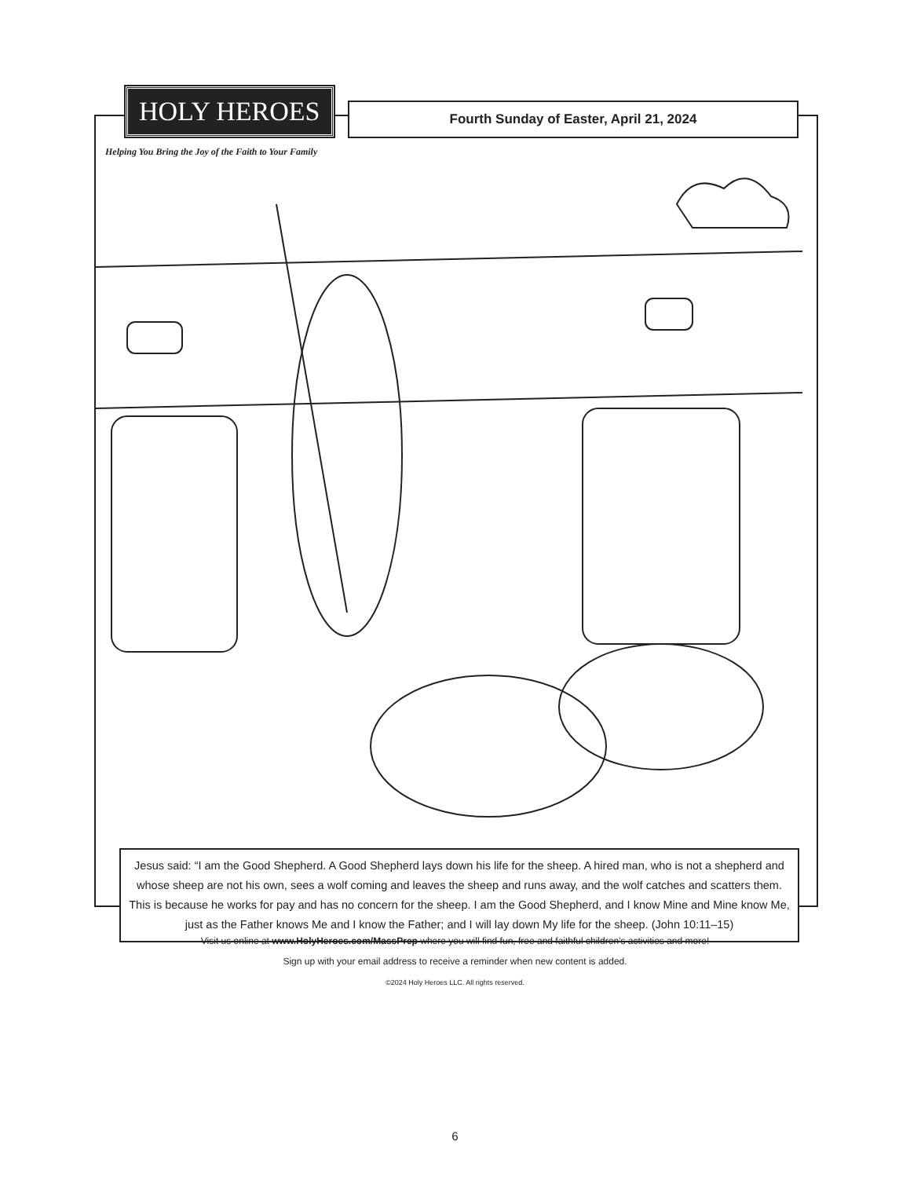HOLY HEROES
Helping You Bring the Joy of the Faith to Your Family
Fourth Sunday of Easter, April 21, 2024
Jesus said: “I am the Good Shepherd. A Good Shepherd lays down his life for the sheep. A hired man, who is not a shepherd and whose sheep are not his own, sees a wolf coming and leaves the sheep and runs away, and the wolf catches and scatters them. This is because he works for pay and has no concern for the sheep. I am the Good Shepherd, and I know Mine and Mine know Me, just as the Father knows Me and I know the Father; and I will lay down My life for the sheep. (John 10:11–15)
Visit us online at www.HolyHeroes.com/MassPrep where you will find fun, free and faithful children’s activities and more!
Sign up with your email address to receive a reminder when new content is added.
©2024 Holy Heroes LLC. All rights reserved.
6